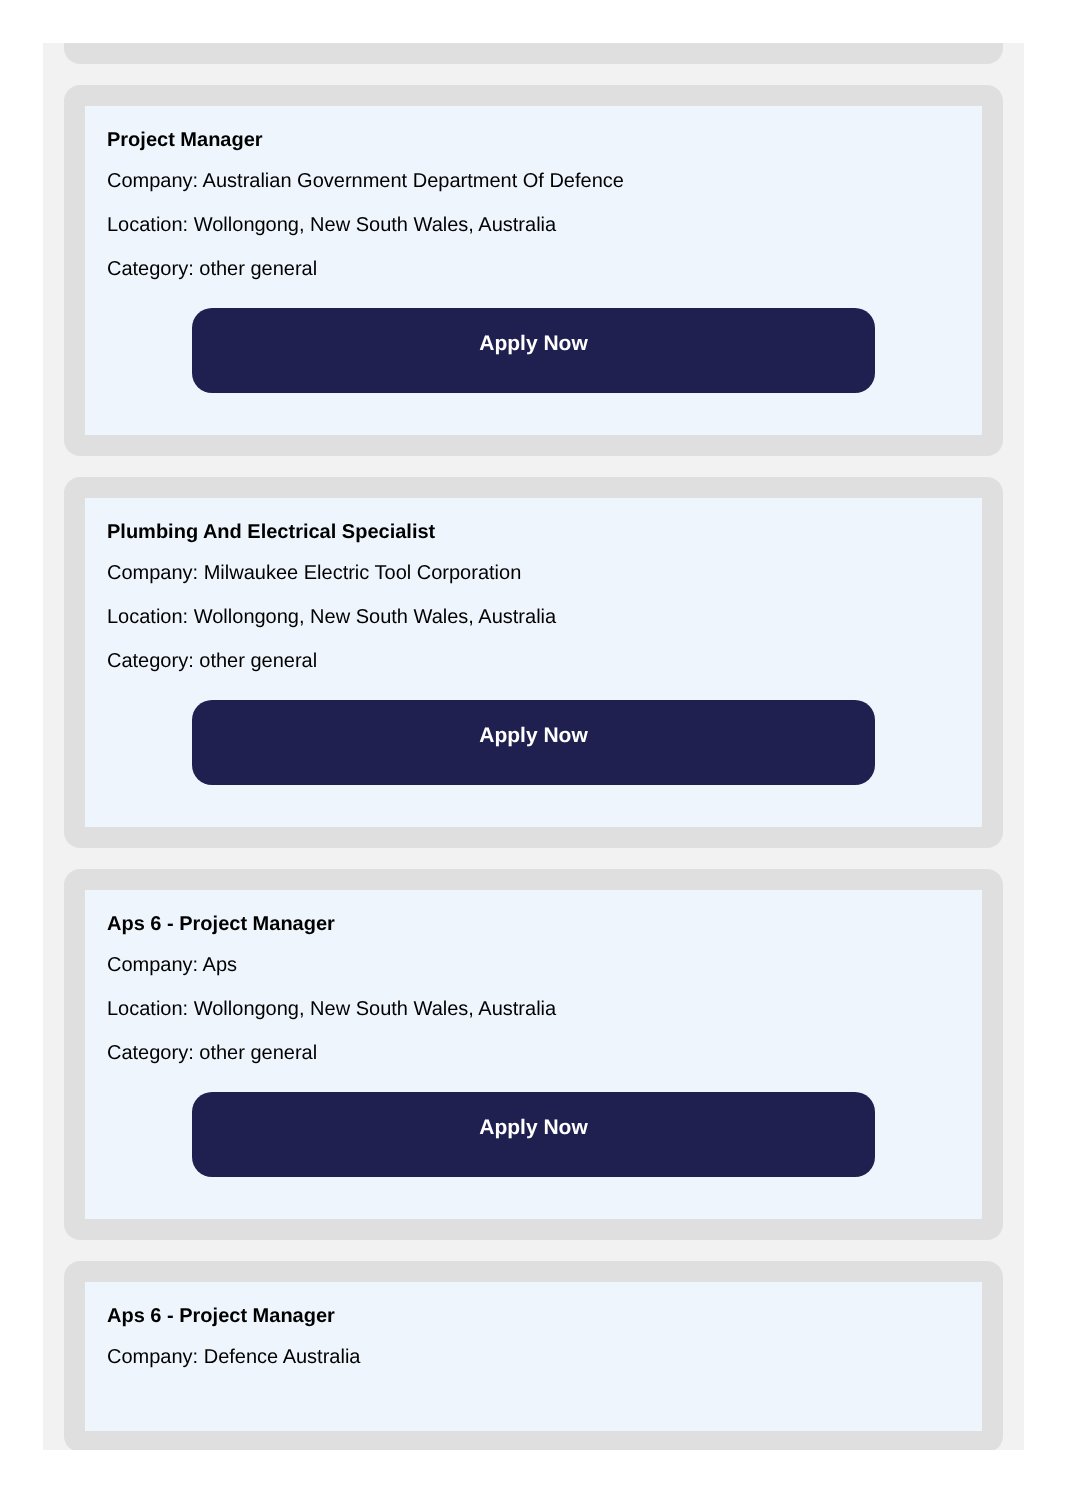Project Manager
Company: Australian Government Department Of Defence
Location: Wollongong, New South Wales, Australia
Category: other general
Apply Now
Plumbing And Electrical Specialist
Company: Milwaukee Electric Tool Corporation
Location: Wollongong, New South Wales, Australia
Category: other general
Apply Now
Aps 6 - Project Manager
Company: Aps
Location: Wollongong, New South Wales, Australia
Category: other general
Apply Now
Aps 6 - Project Manager
Company: Defence Australia